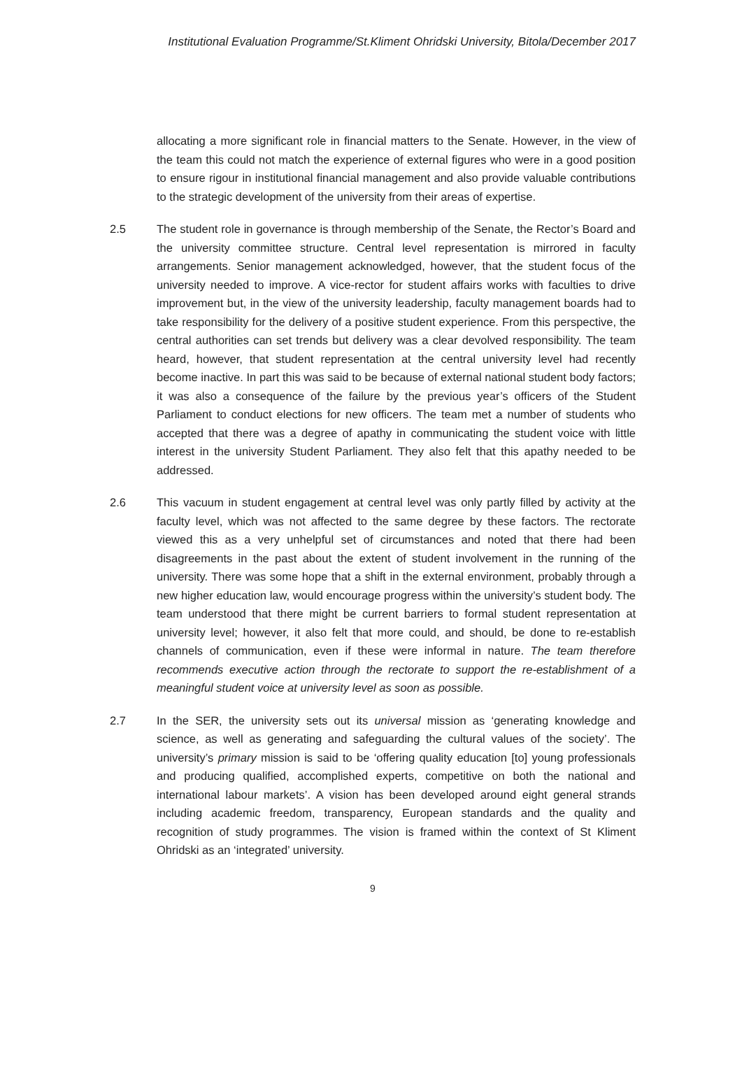Institutional Evaluation Programme/St.Kliment Ohridski University, Bitola/December 2017
allocating a more significant role in financial matters to the Senate. However, in the view of the team this could not match the experience of external figures who were in a good position to ensure rigour in institutional financial management and also provide valuable contributions to the strategic development of the university from their areas of expertise.
2.5 The student role in governance is through membership of the Senate, the Rector’s Board and the university committee structure. Central level representation is mirrored in faculty arrangements. Senior management acknowledged, however, that the student focus of the university needed to improve. A vice-rector for student affairs works with faculties to drive improvement but, in the view of the university leadership, faculty management boards had to take responsibility for the delivery of a positive student experience. From this perspective, the central authorities can set trends but delivery was a clear devolved responsibility. The team heard, however, that student representation at the central university level had recently become inactive. In part this was said to be because of external national student body factors; it was also a consequence of the failure by the previous year’s officers of the Student Parliament to conduct elections for new officers. The team met a number of students who accepted that there was a degree of apathy in communicating the student voice with little interest in the university Student Parliament. They also felt that this apathy needed to be addressed.
2.6 This vacuum in student engagement at central level was only partly filled by activity at the faculty level, which was not affected to the same degree by these factors. The rectorate viewed this as a very unhelpful set of circumstances and noted that there had been disagreements in the past about the extent of student involvement in the running of the university. There was some hope that a shift in the external environment, probably through a new higher education law, would encourage progress within the university’s student body. The team understood that there might be current barriers to formal student representation at university level; however, it also felt that more could, and should, be done to re-establish channels of communication, even if these were informal in nature. The team therefore recommends executive action through the rectorate to support the re-establishment of a meaningful student voice at university level as soon as possible.
2.7 In the SER, the university sets out its universal mission as ‘generating knowledge and science, as well as generating and safeguarding the cultural values of the society’. The university’s primary mission is said to be ‘offering quality education [to] young professionals and producing qualified, accomplished experts, competitive on both the national and international labour markets’. A vision has been developed around eight general strands including academic freedom, transparency, European standards and the quality and recognition of study programmes. The vision is framed within the context of St Kliment Ohridski as an ‘integrated’ university.
9